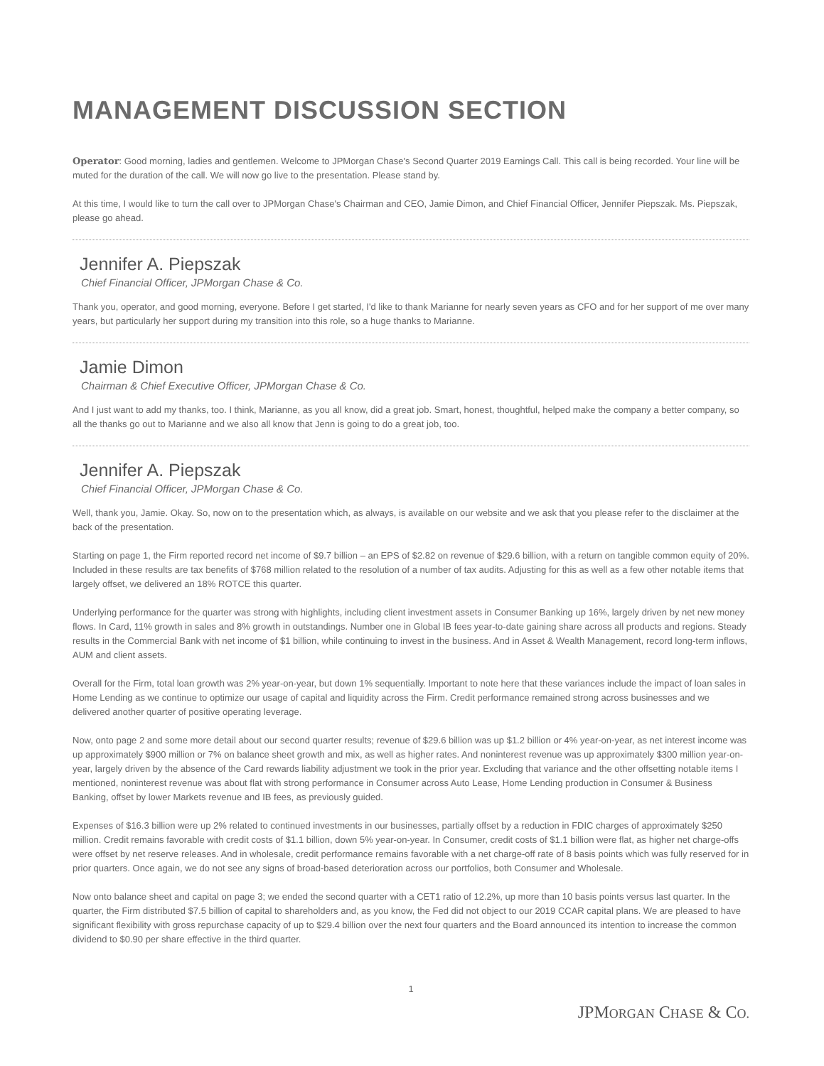MANAGEMENT DISCUSSION SECTION
Operator: Good morning, ladies and gentlemen. Welcome to JPMorgan Chase's Second Quarter 2019 Earnings Call. This call is being recorded. Your line will be muted for the duration of the call. We will now go live to the presentation. Please stand by.
At this time, I would like to turn the call over to JPMorgan Chase's Chairman and CEO, Jamie Dimon, and Chief Financial Officer, Jennifer Piepszak. Ms. Piepszak, please go ahead.
Jennifer A. Piepszak
Chief Financial Officer, JPMorgan Chase & Co.
Thank you, operator, and good morning, everyone. Before I get started, I'd like to thank Marianne for nearly seven years as CFO and for her support of me over many years, but particularly her support during my transition into this role, so a huge thanks to Marianne.
Jamie Dimon
Chairman & Chief Executive Officer, JPMorgan Chase & Co.
And I just want to add my thanks, too. I think, Marianne, as you all know, did a great job. Smart, honest, thoughtful, helped make the company a better company, so all the thanks go out to Marianne and we also all know that Jenn is going to do a great job, too.
Jennifer A. Piepszak
Chief Financial Officer, JPMorgan Chase & Co.
Well, thank you, Jamie. Okay. So, now on to the presentation which, as always, is available on our website and we ask that you please refer to the disclaimer at the back of the presentation.
Starting on page 1, the Firm reported record net income of $9.7 billion – an EPS of $2.82 on revenue of $29.6 billion, with a return on tangible common equity of 20%. Included in these results are tax benefits of $768 million related to the resolution of a number of tax audits. Adjusting for this as well as a few other notable items that largely offset, we delivered an 18% ROTCE this quarter.
Underlying performance for the quarter was strong with highlights, including client investment assets in Consumer Banking up 16%, largely driven by net new money flows. In Card, 11% growth in sales and 8% growth in outstandings. Number one in Global IB fees year-to-date gaining share across all products and regions. Steady results in the Commercial Bank with net income of $1 billion, while continuing to invest in the business. And in Asset & Wealth Management, record long-term inflows, AUM and client assets.
Overall for the Firm, total loan growth was 2% year-on-year, but down 1% sequentially. Important to note here that these variances include the impact of loan sales in Home Lending as we continue to optimize our usage of capital and liquidity across the Firm. Credit performance remained strong across businesses and we delivered another quarter of positive operating leverage.
Now, onto page 2 and some more detail about our second quarter results; revenue of $29.6 billion was up $1.2 billion or 4% year-on-year, as net interest income was up approximately $900 million or 7% on balance sheet growth and mix, as well as higher rates. And noninterest revenue was up approximately $300 million year-on-year, largely driven by the absence of the Card rewards liability adjustment we took in the prior year. Excluding that variance and the other offsetting notable items I mentioned, noninterest revenue was about flat with strong performance in Consumer across Auto Lease, Home Lending production in Consumer & Business Banking, offset by lower Markets revenue and IB fees, as previously guided.
Expenses of $16.3 billion were up 2% related to continued investments in our businesses, partially offset by a reduction in FDIC charges of approximately $250 million. Credit remains favorable with credit costs of $1.1 billion, down 5% year-on-year. In Consumer, credit costs of $1.1 billion were flat, as higher net charge-offs were offset by net reserve releases. And in wholesale, credit performance remains favorable with a net charge-off rate of 8 basis points which was fully reserved for in prior quarters. Once again, we do not see any signs of broad-based deterioration across our portfolios, both Consumer and Wholesale.
Now onto balance sheet and capital on page 3; we ended the second quarter with a CET1 ratio of 12.2%, up more than 10 basis points versus last quarter. In the quarter, the Firm distributed $7.5 billion of capital to shareholders and, as you know, the Fed did not object to our 2019 CCAR capital plans. We are pleased to have significant flexibility with gross repurchase capacity of up to $29.4 billion over the next four quarters and the Board announced its intention to increase the common dividend to $0.90 per share effective in the third quarter.
1
JPMORGAN CHASE & CO.